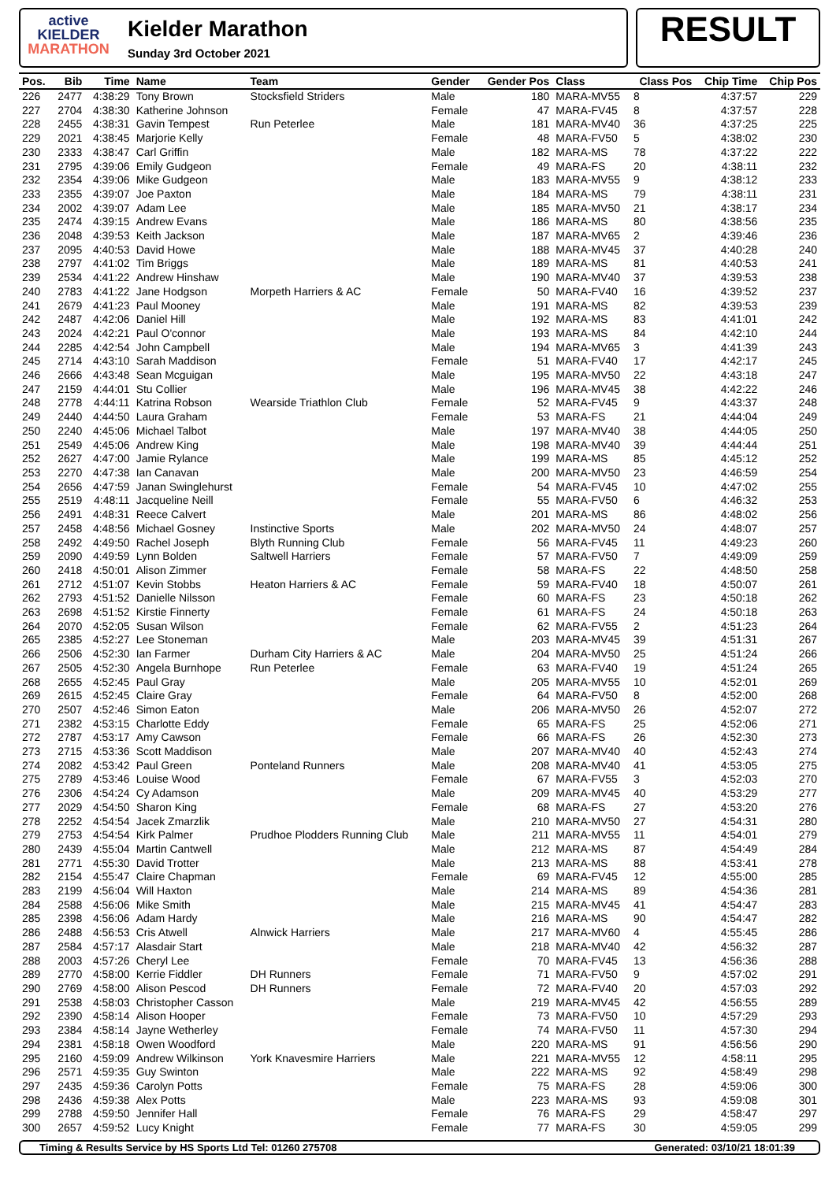active
KIELDER
MARATHON
Kielder Marathon
Sunday 3rd October 2021
RESULT
| Pos. | Bib | Time | Name | Team | Gender | Gender Pos | Class | Class Pos | Chip Time | Chip Pos |
| --- | --- | --- | --- | --- | --- | --- | --- | --- | --- | --- |
| 226 | 2477 | 4:38:29 | Tony Brown | Stocksfield Striders | Male | 180 | MARA-MV55 | 8 | 4:37:57 | 229 |
| 227 | 2704 | 4:38:30 | Katherine Johnson | | Female | 47 | MARA-FV45 | 8 | 4:37:57 | 228 |
| 228 | 2455 | 4:38:31 | Gavin Tempest | Run Peterlee | Male | 181 | MARA-MV40 | 36 | 4:37:25 | 225 |
| 229 | 2021 | 4:38:45 | Marjorie Kelly | | Female | 48 | MARA-FV50 | 5 | 4:38:02 | 230 |
| 230 | 2333 | 4:38:47 | Carl Griffin | | Male | 182 | MARA-MS | 78 | 4:37:22 | 222 |
| 231 | 2795 | 4:39:06 | Emily Gudgeon | | Female | 49 | MARA-FS | 20 | 4:38:11 | 232 |
| 232 | 2354 | 4:39:06 | Mike Gudgeon | | Male | 183 | MARA-MV55 | 9 | 4:38:12 | 233 |
| 233 | 2355 | 4:39:07 | Joe Paxton | | Male | 184 | MARA-MS | 79 | 4:38:11 | 231 |
| 234 | 2002 | 4:39:07 | Adam Lee | | Male | 185 | MARA-MV50 | 21 | 4:38:17 | 234 |
| 235 | 2474 | 4:39:15 | Andrew Evans | | Male | 186 | MARA-MS | 80 | 4:38:56 | 235 |
| 236 | 2048 | 4:39:53 | Keith Jackson | | Male | 187 | MARA-MV65 | 2 | 4:39:46 | 236 |
| 237 | 2095 | 4:40:53 | David Howe | | Male | 188 | MARA-MV45 | 37 | 4:40:28 | 240 |
| 238 | 2797 | 4:41:02 | Tim Briggs | | Male | 189 | MARA-MS | 81 | 4:40:53 | 241 |
| 239 | 2534 | 4:41:22 | Andrew Hinshaw | | Male | 190 | MARA-MV40 | 37 | 4:39:53 | 238 |
| 240 | 2783 | 4:41:22 | Jane Hodgson | Morpeth Harriers & AC | Female | 50 | MARA-FV40 | 16 | 4:39:52 | 237 |
| 241 | 2679 | 4:41:23 | Paul Mooney | | Male | 191 | MARA-MS | 82 | 4:39:53 | 239 |
| 242 | 2487 | 4:42:06 | Daniel Hill | | Male | 192 | MARA-MS | 83 | 4:41:01 | 242 |
| 243 | 2024 | 4:42:21 | Paul O'connor | | Male | 193 | MARA-MS | 84 | 4:42:10 | 244 |
| 244 | 2285 | 4:42:54 | John Campbell | | Male | 194 | MARA-MV65 | 3 | 4:41:39 | 243 |
| 245 | 2714 | 4:43:10 | Sarah Maddison | | Female | 51 | MARA-FV40 | 17 | 4:42:17 | 245 |
| 246 | 2666 | 4:43:48 | Sean Mcguigan | | Male | 195 | MARA-MV50 | 22 | 4:43:18 | 247 |
| 247 | 2159 | 4:44:01 | Stu Collier | | Male | 196 | MARA-MV45 | 38 | 4:42:22 | 246 |
| 248 | 2778 | 4:44:11 | Katrina Robson | Wearside Triathlon Club | Female | 52 | MARA-FV45 | 9 | 4:43:37 | 248 |
| 249 | 2440 | 4:44:50 | Laura Graham | | Female | 53 | MARA-FS | 21 | 4:44:04 | 249 |
| 250 | 2240 | 4:45:06 | Michael Talbot | | Male | 197 | MARA-MV40 | 38 | 4:44:05 | 250 |
| 251 | 2549 | 4:45:06 | Andrew King | | Male | 198 | MARA-MV40 | 39 | 4:44:44 | 251 |
| 252 | 2627 | 4:47:00 | Jamie Rylance | | Male | 199 | MARA-MS | 85 | 4:45:12 | 252 |
| 253 | 2270 | 4:47:38 | Ian Canavan | | Male | 200 | MARA-MV50 | 23 | 4:46:59 | 254 |
| 254 | 2656 | 4:47:59 | Janan Swinglehurst | | Female | 54 | MARA-FV45 | 10 | 4:47:02 | 255 |
| 255 | 2519 | 4:48:11 | Jacqueline Neill | | Female | 55 | MARA-FV50 | 6 | 4:46:32 | 253 |
| 256 | 2491 | 4:48:31 | Reece Calvert | | Male | 201 | MARA-MS | 86 | 4:48:02 | 256 |
| 257 | 2458 | 4:48:56 | Michael Gosney | Instinctive Sports | Male | 202 | MARA-MV50 | 24 | 4:48:07 | 257 |
| 258 | 2492 | 4:49:50 | Rachel Joseph | Blyth Running Club | Female | 56 | MARA-FV45 | 11 | 4:49:23 | 260 |
| 259 | 2090 | 4:49:59 | Lynn Bolden | Saltwell Harriers | Female | 57 | MARA-FV50 | 7 | 4:49:09 | 259 |
| 260 | 2418 | 4:50:01 | Alison Zimmer | | Female | 58 | MARA-FS | 22 | 4:48:50 | 258 |
| 261 | 2712 | 4:51:07 | Kevin Stobbs | Heaton Harriers & AC | Female | 59 | MARA-FV40 | 18 | 4:50:07 | 261 |
| 262 | 2793 | 4:51:52 | Danielle Nilsson | | Female | 60 | MARA-FS | 23 | 4:50:18 | 262 |
| 263 | 2698 | 4:51:52 | Kirstie Finnerty | | Female | 61 | MARA-FS | 24 | 4:50:18 | 263 |
| 264 | 2070 | 4:52:05 | Susan Wilson | | Female | 62 | MARA-FV55 | 2 | 4:51:23 | 264 |
| 265 | 2385 | 4:52:27 | Lee Stoneman | | Male | 203 | MARA-MV45 | 39 | 4:51:31 | 267 |
| 266 | 2506 | 4:52:30 | Ian Farmer | Durham City Harriers & AC | Male | 204 | MARA-MV50 | 25 | 4:51:24 | 266 |
| 267 | 2505 | 4:52:30 | Angela Burnhope | Run Peterlee | Female | 63 | MARA-FV40 | 19 | 4:51:24 | 265 |
| 268 | 2655 | 4:52:45 | Paul Gray | | Male | 205 | MARA-MV55 | 10 | 4:52:01 | 269 |
| 269 | 2615 | 4:52:45 | Claire Gray | | Female | 64 | MARA-FV50 | 8 | 4:52:00 | 268 |
| 270 | 2507 | 4:52:46 | Simon Eaton | | Male | 206 | MARA-MV50 | 26 | 4:52:07 | 272 |
| 271 | 2382 | 4:53:15 | Charlotte Eddy | | Female | 65 | MARA-FS | 25 | 4:52:06 | 271 |
| 272 | 2787 | 4:53:17 | Amy Cawson | | Female | 66 | MARA-FS | 26 | 4:52:30 | 273 |
| 273 | 2715 | 4:53:36 | Scott Maddison | | Male | 207 | MARA-MV40 | 40 | 4:52:43 | 274 |
| 274 | 2082 | 4:53:42 | Paul Green | Ponteland Runners | Male | 208 | MARA-MV40 | 41 | 4:53:05 | 275 |
| 275 | 2789 | 4:53:46 | Louise Wood | | Female | 67 | MARA-FV55 | 3 | 4:52:03 | 270 |
| 276 | 2306 | 4:54:24 | Cy Adamson | | Male | 209 | MARA-MV45 | 40 | 4:53:29 | 277 |
| 277 | 2029 | 4:54:50 | Sharon King | | Female | 68 | MARA-FS | 27 | 4:53:20 | 276 |
| 278 | 2252 | 4:54:54 | Jacek Zmarzlik | | Male | 210 | MARA-MV50 | 27 | 4:54:31 | 280 |
| 279 | 2753 | 4:54:54 | Kirk Palmer | Prudhoe Plodders Running Club | Male | 211 | MARA-MV55 | 11 | 4:54:01 | 279 |
| 280 | 2439 | 4:55:04 | Martin Cantwell | | Male | 212 | MARA-MS | 87 | 4:54:49 | 284 |
| 281 | 2771 | 4:55:30 | David Trotter | | Male | 213 | MARA-MS | 88 | 4:53:41 | 278 |
| 282 | 2154 | 4:55:47 | Claire Chapman | | Female | 69 | MARA-FV45 | 12 | 4:55:00 | 285 |
| 283 | 2199 | 4:56:04 | Will Haxton | | Male | 214 | MARA-MS | 89 | 4:54:36 | 281 |
| 284 | 2588 | 4:56:06 | Mike Smith | | Male | 215 | MARA-MV45 | 41 | 4:54:47 | 283 |
| 285 | 2398 | 4:56:06 | Adam Hardy | | Male | 216 | MARA-MS | 90 | 4:54:47 | 282 |
| 286 | 2488 | 4:56:53 | Cris Atwell | Alnwick Harriers | Male | 217 | MARA-MV60 | 4 | 4:55:45 | 286 |
| 287 | 2584 | 4:57:17 | Alasdair Start | | Male | 218 | MARA-MV40 | 42 | 4:56:32 | 287 |
| 288 | 2003 | 4:57:26 | Cheryl Lee | | Female | 70 | MARA-FV45 | 13 | 4:56:36 | 288 |
| 289 | 2770 | 4:58:00 | Kerrie Fiddler | DH Runners | Female | 71 | MARA-FV50 | 9 | 4:57:02 | 291 |
| 290 | 2769 | 4:58:00 | Alison Pescod | DH Runners | Female | 72 | MARA-FV40 | 20 | 4:57:03 | 292 |
| 291 | 2538 | 4:58:03 | Christopher Casson | | Male | 219 | MARA-MV45 | 42 | 4:56:55 | 289 |
| 292 | 2390 | 4:58:14 | Alison Hooper | | Female | 73 | MARA-FV50 | 10 | 4:57:29 | 293 |
| 293 | 2384 | 4:58:14 | Jayne Wetherley | | Female | 74 | MARA-FV50 | 11 | 4:57:30 | 294 |
| 294 | 2381 | 4:58:18 | Owen Woodford | | Male | 220 | MARA-MS | 91 | 4:56:56 | 290 |
| 295 | 2160 | 4:59:09 | Andrew Wilkinson | York Knavesmire Harriers | Male | 221 | MARA-MV55 | 12 | 4:58:11 | 295 |
| 296 | 2571 | 4:59:35 | Guy Swinton | | Male | 222 | MARA-MS | 92 | 4:58:49 | 298 |
| 297 | 2435 | 4:59:36 | Carolyn Potts | | Female | 75 | MARA-FS | 28 | 4:59:06 | 300 |
| 298 | 2436 | 4:59:38 | Alex Potts | | Male | 223 | MARA-MS | 93 | 4:59:08 | 301 |
| 299 | 2788 | 4:59:50 | Jennifer Hall | | Female | 76 | MARA-FS | 29 | 4:58:47 | 297 |
| 300 | 2657 | 4:59:52 | Lucy Knight | | Female | 77 | MARA-FS | 30 | 4:59:05 | 299 |
Timing & Results Service by HS Sports Ltd Tel: 01260 275708 Generated: 03/10/21 18:01:39